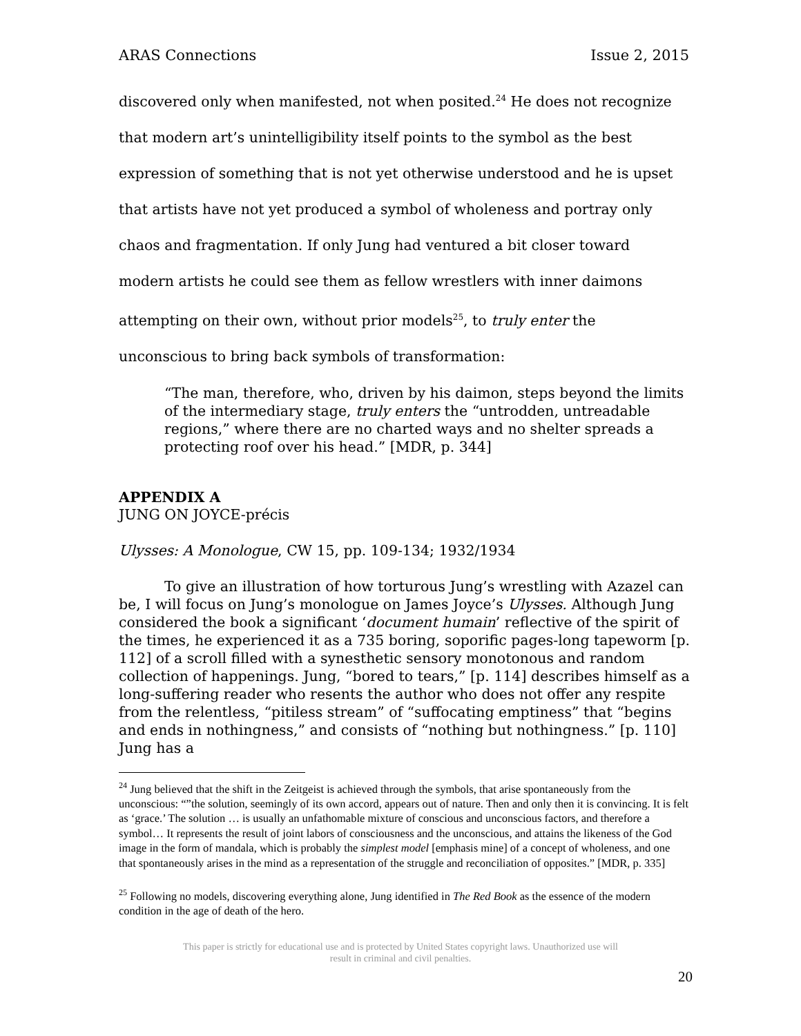ARAS Connections Issue 2, 2015
discovered only when manifested, not when posited.<sup>24</sup> He does not recognize that modern art’s unintelligibility itself points to the symbol as the best expression of something that is not yet otherwise understood and he is upset that artists have not yet produced a symbol of wholeness and portray only chaos and fragmentation. If only Jung had ventured a bit closer toward modern artists he could see them as fellow wrestlers with inner daimons attempting on their own, without prior models<sup>25</sup>, to truly enter the unconscious to bring back symbols of transformation:
“The man, therefore, who, driven by his daimon, steps beyond the limits of the intermediary stage, truly enters the “untrodden, untreadable regions,” where there are no charted ways and no shelter spreads a protecting roof over his head.” [MDR, p. 344]
APPENDIX A
JUNG ON JOYCE-précis
Ulysses: A Monologue, CW 15, pp. 109-134; 1932/1934
To give an illustration of how torturous Jung’s wrestling with Azazel can be, I will focus on Jung’s monologue on James Joyce’s Ulysses. Although Jung considered the book a significant ‘document humain’ reflective of the spirit of the times, he experienced it as a 735 boring, soporific pages-long tapeworm [p. 112] of a scroll filled with a synesthetic sensory monotonous and random collection of happenings. Jung, “bored to tears,” [p. 114] describes himself as a long-suffering reader who resents the author who does not offer any respite from the relentless, “pitiless stream” of “suffocating emptiness” that “begins and ends in nothingness,” and consists of “nothing but nothingness.” [p. 110] Jung has a
<sup>24</sup> Jung believed that the shift in the Zeitgeist is achieved through the symbols, that arise spontaneously from the unconscious: “”the solution, seemingly of its own accord, appears out of nature. Then and only then it is convincing. It is felt as ‘grace.’ The solution … is usually an unfathomable mixture of conscious and unconscious factors, and therefore a symbol… It represents the result of joint labors of consciousness and the unconscious, and attains the likeness of the God image in the form of mandala, which is probably the simplest model [emphasis mine] of a concept of wholeness, and one that spontaneously arises in the mind as a representation of the struggle and reconciliation of opposites.” [MDR, p. 335]
<sup>25</sup> Following no models, discovering everything alone, Jung identified in The Red Book as the essence of the modern condition in the age of death of the hero.
This paper is strictly for educational use and is protected by United States copyright laws. Unauthorized use will
result in criminal and civil penalties.
20